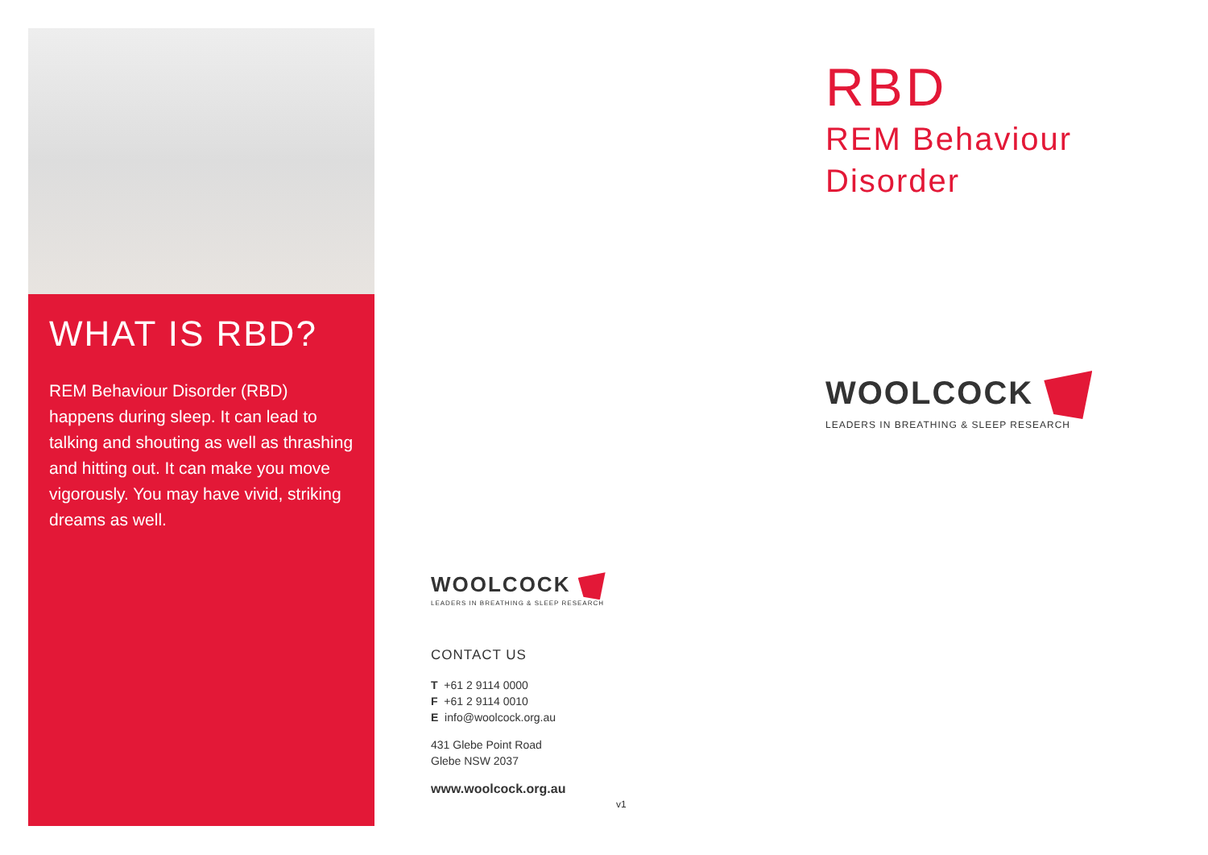WHAT IS RBD?
REM Behaviour Disorder (RBD) happens during sleep. It can lead to talking and shouting as well as thrashing and hitting out. It can make you move vigorously. You may have vivid, striking dreams as well.
WOOLCOCK
LEADERS IN BREATHING & SLEEP RESEARCH
CONTACT US
T +61 2 9114 0000
F +61 2 9114 0010
E info@woolcock.org.au
431 Glebe Point Road
Glebe NSW 2037
www.woolcock.org.au v1
RBD
REM Behaviour
Disorder
WOOLCOCK
LEADERS IN BREATHING & SLEEP RESEARCH